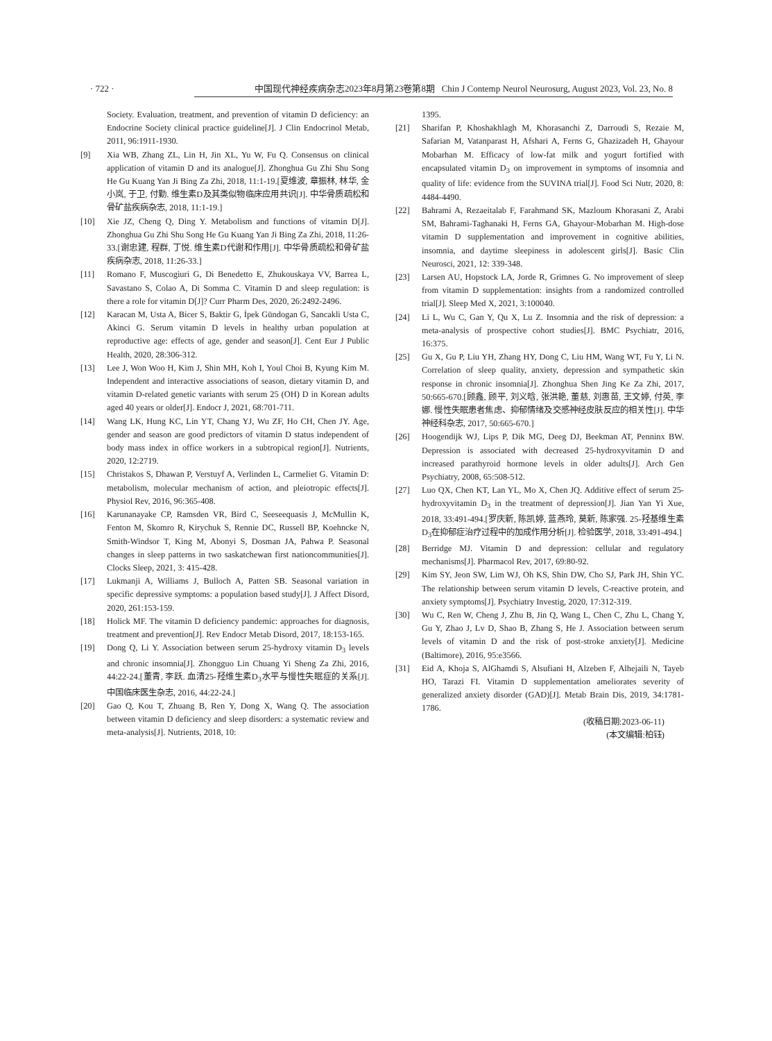· 722 · 中国现代神经疾病杂志2023年8月第23卷第8期 Chin J Contemp Neurol Neurosurg, August 2023, Vol. 23, No. 8
Society. Evaluation, treatment, and prevention of vitamin D deficiency: an Endocrine Society clinical practice guideline[J]. J Clin Endocrinol Metab, 2011, 96:1911-1930.
[9] Xia WB, Zhang ZL, Lin H, Jin XL, Yu W, Fu Q. Consensus on clinical application of vitamin D and its analogue[J]. Zhonghua Gu Zhi Shu Song He Gu Kuang Yan Ji Bing Za Zhi, 2018, 11:1-19.[夏维波, 章振林, 林华, 金小岚, 于卫, 付勤. 维生素D及其类似物临床应用共识[J]. 中华骨质疏松和骨矿盐疾病杂志, 2018, 11:1-19.]
[10] Xie JZ, Cheng Q, Ding Y. Metabolism and functions of vitamin D[J]. Zhonghua Gu Zhi Shu Song He Gu Kuang Yan Ji Bing Za Zhi, 2018, 11:26-33.[谢忠建, 程群, 丁悦. 维生素D代谢和作用[J]. 中华骨质疏松和骨矿盐疾病杂志, 2018, 11:26-33.]
[11] Romano F, Muscogiuri G, Di Benedetto E, Zhukouskaya VV, Barrea L, Savastano S, Colao A, Di Somma C. Vitamin D and sleep regulation: is there a role for vitamin D[J]? Curr Pharm Des, 2020, 26:2492-2496.
[12] Karacan M, Usta A, Bicer S, Baktir G, İpek Gündogan G, Sancakli Usta C, Akinci G. Serum vitamin D levels in healthy urban population at reproductive age: effects of age, gender and season[J]. Cent Eur J Public Health, 2020, 28:306-312.
[13] Lee J, Won Woo H, Kim J, Shin MH, Koh I, Youl Choi B, Kyung Kim M. Independent and interactive associations of season, dietary vitamin D, and vitamin D-related genetic variants with serum 25 (OH) D in Korean adults aged 40 years or older[J]. Endocr J, 2021, 68:701-711.
[14] Wang LK, Hung KC, Lin YT, Chang YJ, Wu ZF, Ho CH, Chen JY. Age, gender and season are good predictors of vitamin D status independent of body mass index in office workers in a subtropical region[J]. Nutrients, 2020, 12:2719.
[15] Christakos S, Dhawan P, Verstuyf A, Verlinden L, Carmeliet G. Vitamin D: metabolism, molecular mechanism of action, and pleiotropic effects[J]. Physiol Rev, 2016, 96:365-408.
[16] Karunanayake CP, Ramsden VR, Bird C, Seeseequasis J, McMullin K, Fenton M, Skomro R, Kirychuk S, Rennie DC, Russell BP, Koehncke N, Smith-Windsor T, King M, Abonyi S, Dosman JA, Pahwa P. Seasonal changes in sleep patterns in two saskatchewan first nationcommunities[J]. Clocks Sleep, 2021, 3: 415-428.
[17] Lukmanji A, Williams J, Bulloch A, Patten SB. Seasonal variation in specific depressive symptoms: a population based study[J]. J Affect Disord, 2020, 261:153-159.
[18] Holick MF. The vitamin D deficiency pandemic: approaches for diagnosis, treatment and prevention[J]. Rev Endocr Metab Disord, 2017, 18:153-165.
[19] Dong Q, Li Y. Association between serum 25-hydroxy vitamin D<sub>3</sub> levels and chronic insomnia[J]. Zhongguo Lin Chuang Yi Sheng Za Zhi, 2016, 44:22-24.[董青, 李跃. 血清25-羟维生素D<sub>3</sub>水平与慢性失眠症的关系[J]. 中国临床医生杂志, 2016, 44:22-24.]
[20] Gao Q, Kou T, Zhuang B, Ren Y, Dong X, Wang Q. The association between vitamin D deficiency and sleep disorders: a systematic review and meta-analysis[J]. Nutrients, 2018, 10:
1395.
[21] Sharifan P, Khoshakhlagh M, Khorasanchi Z, Darroudi S, Rezaie M, Safarian M, Vatanparast H, Afshari A, Ferns G, Ghazizadeh H, Ghayour Mobarhan M. Efficacy of low-fat milk and yogurt fortified with encapsulated vitamin D<sub>3</sub> on improvement in symptoms of insomnia and quality of life: evidence from the SUVINA trial[J]. Food Sci Nutr, 2020, 8: 4484-4490.
[22] Bahrami A, Rezaeitalab F, Farahmand SK, Mazloum Khorasani Z, Arabi SM, Bahrami-Taghanaki H, Ferns GA, Ghayour-Mobarhan M. High-dose vitamin D supplementation and improvement in cognitive abilities, insomnia, and daytime sleepiness in adolescent girls[J]. Basic Clin Neurosci, 2021, 12: 339-348.
[23] Larsen AU, Hopstock LA, Jorde R, Grimnes G. No improvement of sleep from vitamin D supplementation: insights from a randomized controlled trial[J]. Sleep Med X, 2021, 3:100040.
[24] Li L, Wu C, Gan Y, Qu X, Lu Z. Insomnia and the risk of depression: a meta-analysis of prospective cohort studies[J]. BMC Psychiatr, 2016, 16:375.
[25] Gu X, Gu P, Liu YH, Zhang HY, Dong C, Liu HM, Wang WT, Fu Y, Li N. Correlation of sleep quality, anxiety, depression and sympathetic skin response in chronic insomnia[J]. Zhonghua Shen Jing Ke Za Zhi, 2017, 50:665-670.[顾鑫, 顾平, 刘义晗, 张洪艳, 董慈, 刘惠苗, 王文婷, 付英, 李娜. 慢性失眠患者焦虑、抑郁情绪及交感神经皮肤反应的相关性[J]. 中华神经科杂志, 2017, 50:665-670.]
[26] Hoogendijk WJ, Lips P, Dik MG, Deeg DJ, Beekman AT, Penninx BW. Depression is associated with decreased 25-hydroxyvitamin D and increased parathyroid hormone levels in older adults[J]. Arch Gen Psychiatry, 2008, 65:508-512.
[27] Luo QX, Chen KT, Lan YL, Mo X, Chen JQ. Additive effect of serum 25-hydroxyvitamin D<sub>3</sub> in the treatment of depression[J]. Jian Yan Yi Xue, 2018, 33:491-494.[罗庆新, 陈凯婷, 蓝燕玲, 莫新, 陈家强. 25-羟基维生素D<sub>3</sub>在抑郁症治疗过程中的加成作用分析[J]. 检验医学, 2018, 33:491-494.]
[28] Berridge MJ. Vitamin D and depression: cellular and regulatory mechanisms[J]. Pharmacol Rev, 2017, 69:80-92.
[29] Kim SY, Jeon SW, Lim WJ, Oh KS, Shin DW, Cho SJ, Park JH, Shin YC. The relationship between serum vitamin D levels, C-reactive protein, and anxiety symptoms[J]. Psychiatry Investig, 2020, 17:312-319.
[30] Wu C, Ren W, Cheng J, Zhu B, Jin Q, Wang L, Chen C, Zhu L, Chang Y, Gu Y, Zhao J, Lv D, Shao B, Zhang S, He J. Association between serum levels of vitamin D and the risk of post-stroke anxiety[J]. Medicine (Baltimore), 2016, 95:e3566.
[31] Eid A, Khoja S, AlGhamdi S, Alsufiani H, Alzeben F, Alhejaili N, Tayeb HO, Tarazi FI. Vitamin D supplementation ameliorates severity of generalized anxiety disorder (GAD)[J]. Metab Brain Dis, 2019, 34:1781-1786.
(收稿日期:2023-06-11)
(本文编辑:柏钰)